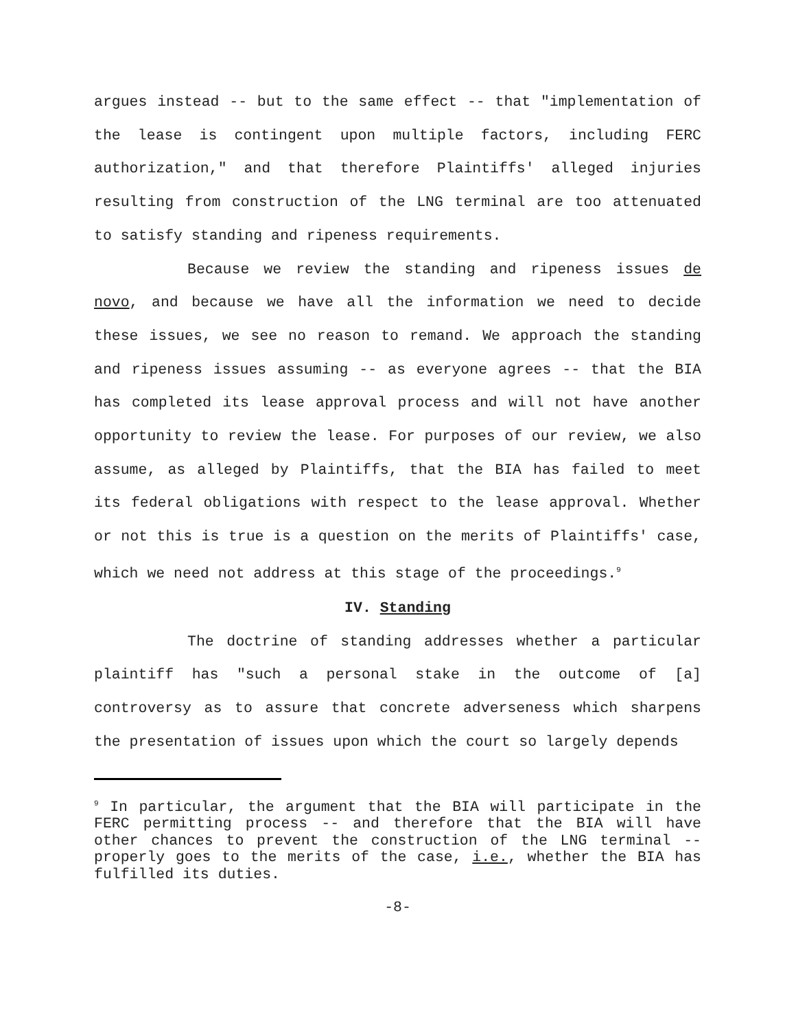argues instead -- but to the same effect -- that "implementation of the lease is contingent upon multiple factors, including FERC authorization," and that therefore Plaintiffs' alleged injuries resulting from construction of the LNG terminal are too attenuated to satisfy standing and ripeness requirements.
Because we review the standing and ripeness issues de novo, and because we have all the information we need to decide these issues, we see no reason to remand. We approach the standing and ripeness issues assuming -- as everyone agrees -- that the BIA has completed its lease approval process and will not have another opportunity to review the lease. For purposes of our review, we also assume, as alleged by Plaintiffs, that the BIA has failed to meet its federal obligations with respect to the lease approval. Whether or not this is true is a question on the merits of Plaintiffs' case, which we need not address at this stage of the proceedings.<sup>9</sup>
IV. Standing
The doctrine of standing addresses whether a particular plaintiff has "such a personal stake in the outcome of [a] controversy as to assure that concrete adverseness which sharpens the presentation of issues upon which the court so largely depends
<sup>9</sup> In particular, the argument that the BIA will participate in the FERC permitting process -- and therefore that the BIA will have other chances to prevent the construction of the LNG terminal -- properly goes to the merits of the case, i.e., whether the BIA has fulfilled its duties.
-8-